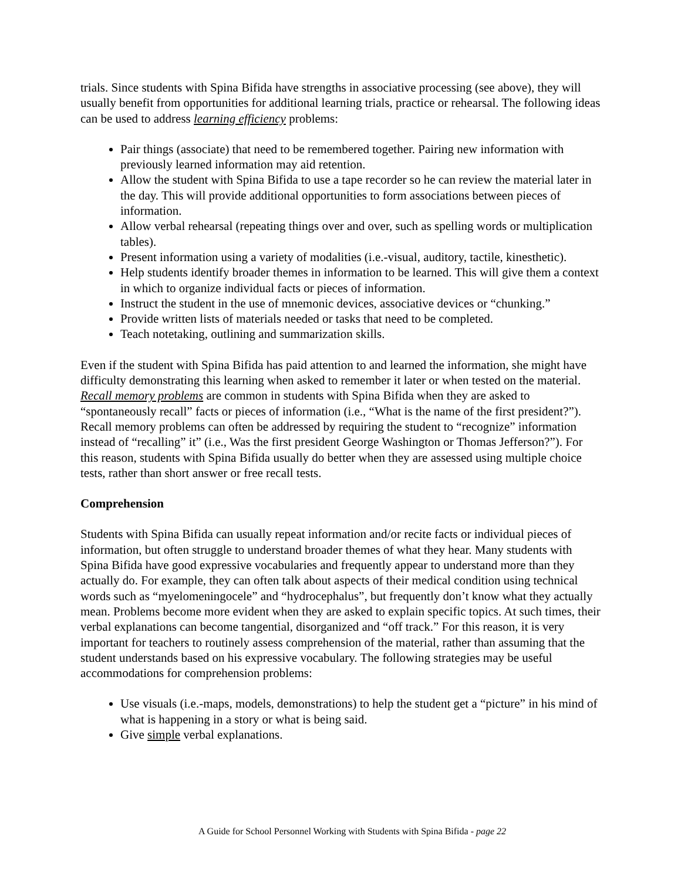trials. Since students with Spina Bifida have strengths in associative processing (see above), they will usually benefit from opportunities for additional learning trials, practice or rehearsal. The following ideas can be used to address learning efficiency problems:
Pair things (associate) that need to be remembered together. Pairing new information with previously learned information may aid retention.
Allow the student with Spina Bifida to use a tape recorder so he can review the material later in the day. This will provide additional opportunities to form associations between pieces of information.
Allow verbal rehearsal (repeating things over and over, such as spelling words or multiplication tables).
Present information using a variety of modalities (i.e.-visual, auditory, tactile, kinesthetic).
Help students identify broader themes in information to be learned. This will give them a context in which to organize individual facts or pieces of information.
Instruct the student in the use of mnemonic devices, associative devices or “chunking.”
Provide written lists of materials needed or tasks that need to be completed.
Teach notetaking, outlining and summarization skills.
Even if the student with Spina Bifida has paid attention to and learned the information, she might have difficulty demonstrating this learning when asked to remember it later or when tested on the material. Recall memory problems are common in students with Spina Bifida when they are asked to “spontaneously recall” facts or pieces of information (i.e., “What is the name of the first president?”). Recall memory problems can often be addressed by requiring the student to “recognize” information instead of “recalling” it” (i.e., Was the first president George Washington or Thomas Jefferson?”). For this reason, students with Spina Bifida usually do better when they are assessed using multiple choice tests, rather than short answer or free recall tests.
Comprehension
Students with Spina Bifida can usually repeat information and/or recite facts or individual pieces of information, but often struggle to understand broader themes of what they hear. Many students with Spina Bifida have good expressive vocabularies and frequently appear to understand more than they actually do. For example, they can often talk about aspects of their medical condition using technical words such as “myelomeningocele” and “hydrocephalus”, but frequently don’t know what they actually mean. Problems become more evident when they are asked to explain specific topics. At such times, their verbal explanations can become tangential, disorganized and “off track.” For this reason, it is very important for teachers to routinely assess comprehension of the material, rather than assuming that the student understands based on his expressive vocabulary. The following strategies may be useful accommodations for comprehension problems:
Use visuals (i.e.-maps, models, demonstrations) to help the student get a “picture” in his mind of what is happening in a story or what is being said.
Give simple verbal explanations.
A Guide for School Personnel Working with Students with Spina Bifida - page 22